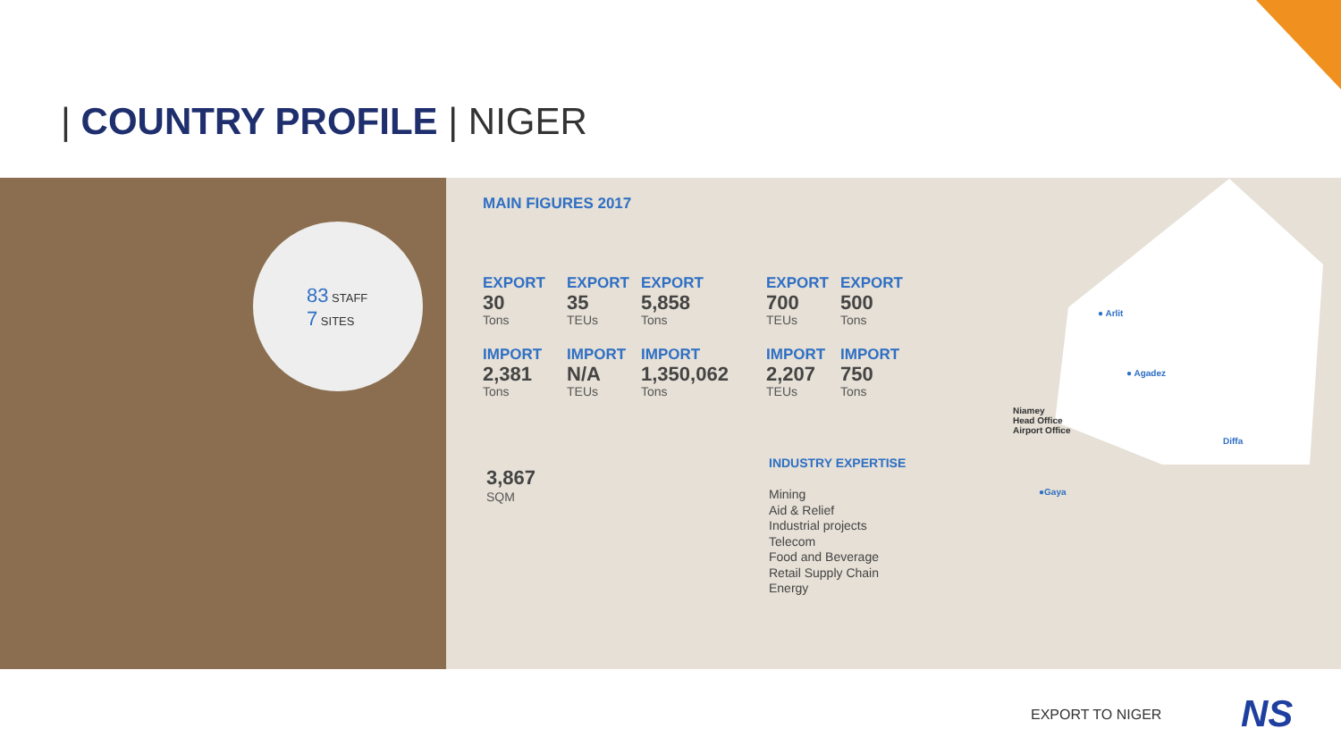| COUNTRY PROFILE | NIGER
83 STAFF
7 SITES
MAIN FIGURES 2017
EXPORT
30
Tons
EXPORT
35
TEUs
EXPORT
5,858
Tons
EXPORT
700
TEUs
EXPORT
500
Tons
IMPORT
2,381
Tons
IMPORT
N/A
TEUs
IMPORT
1,350,062
Tons
IMPORT
2,207
TEUs
IMPORT
750
Tons
3,867
SQM
INDUSTRY EXPERTISE
Mining
Aid & Relief
Industrial projects
Telecom
Food and Beverage
Retail Supply Chain
Energy
● Arlit
● Agadez
Niamey
Head Office
Airport Office
Diffa
●Gaya
EXPORT TO NIGER NS